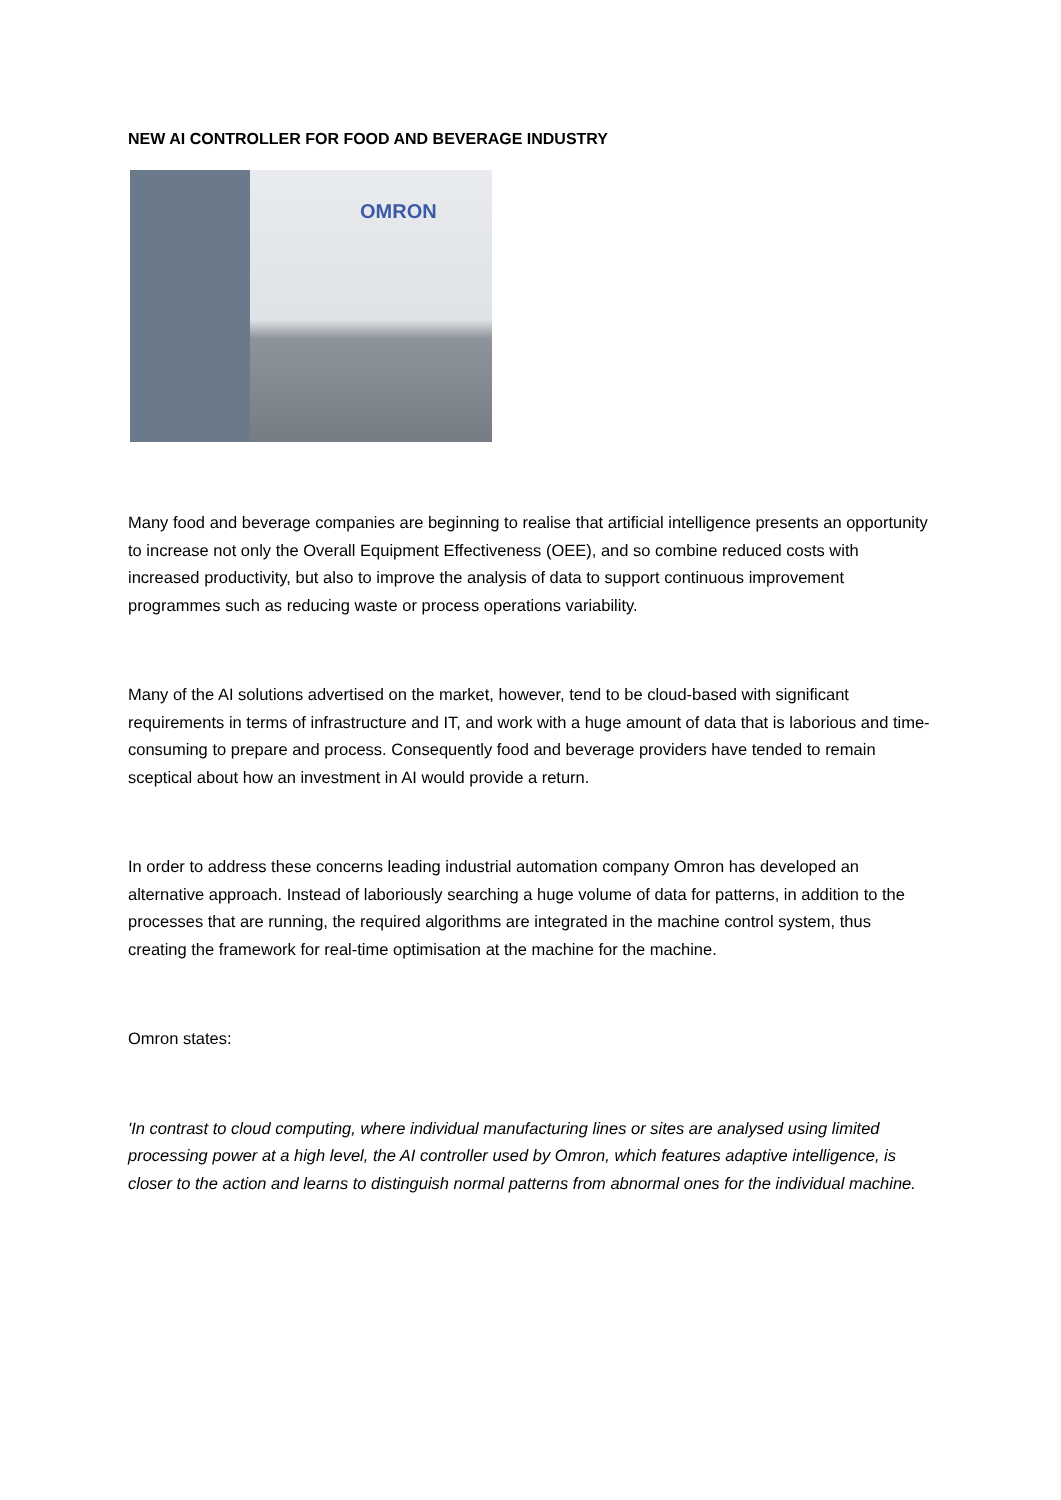NEW AI CONTROLLER FOR FOOD AND BEVERAGE INDUSTRY
OMRON
Many food and beverage companies are beginning to realise that artificial intelligence presents an opportunity to increase not only the Overall Equipment Effectiveness (OEE), and so combine reduced costs with increased productivity, but also to improve the analysis of data to support continuous improvement programmes such as reducing waste or process operations variability.
Many of the AI solutions advertised on the market, however, tend to be cloud-based with significant requirements in terms of infrastructure and IT, and work with a huge amount of data that is laborious and time-consuming to prepare and process. Consequently food and beverage providers have tended to remain sceptical about how an investment in AI would provide a return.
In order to address these concerns leading industrial automation company Omron has developed an alternative approach. Instead of laboriously searching a huge volume of data for patterns, in addition to the processes that are running, the required algorithms are integrated in the machine control system, thus creating the framework for real-time optimisation at the machine for the machine.
Omron states:
'In contrast to cloud computing, where individual manufacturing lines or sites are analysed using limited processing power at a high level, the AI controller used by Omron, which features adaptive intelligence, is closer to the action and learns to distinguish normal patterns from abnormal ones for the individual machine.